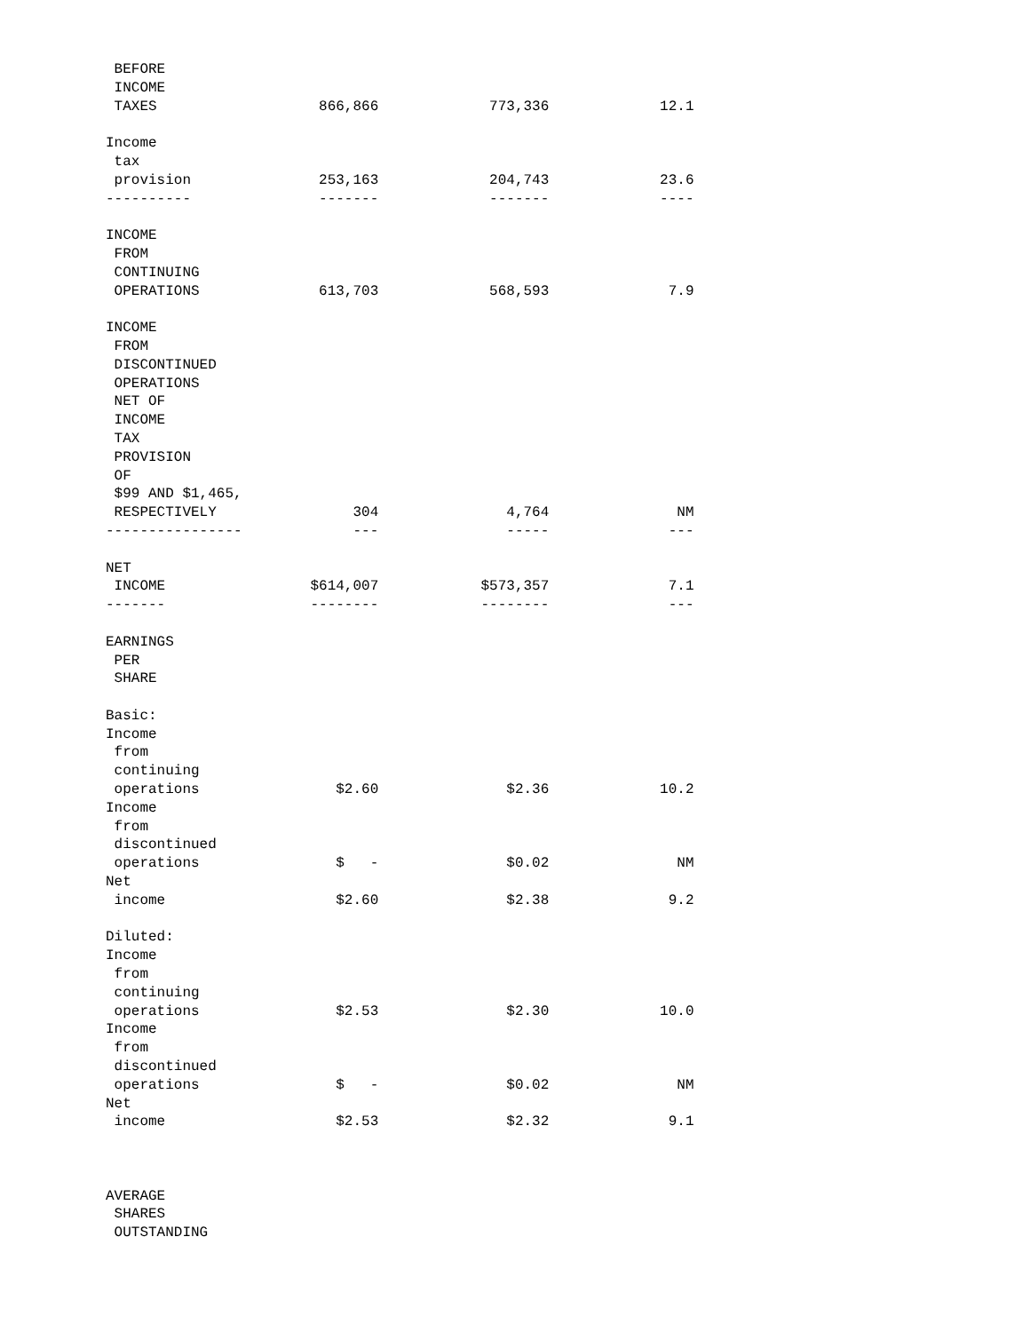BEFORE
 INCOME
 TAXES                   866,866             773,336             12.1

Income
 tax
 provision               253,163             204,743             23.6
----------               -------             -------             ----

INCOME
 FROM
 CONTINUING
 OPERATIONS              613,703             568,593              7.9

INCOME
 FROM
 DISCONTINUED
 OPERATIONS
 NET OF
 INCOME
 TAX
 PROVISION
 OF
 $99 AND $1,465,
 RESPECTIVELY                304               4,764               NM
----------------             ---               -----              ---

NET
 INCOME                 $614,007            $573,357              7.1
-------                 --------            --------              ---

EARNINGS
 PER
 SHARE

Basic:
Income
 from
 continuing
 operations                $2.60               $2.36             10.2
Income
 from
 discontinued
 operations                $   -               $0.02               NM
Net
 income                    $2.60               $2.38              9.2

Diluted:
Income
 from
 continuing
 operations                $2.53               $2.30             10.0
Income
 from
 discontinued
 operations                $   -               $0.02               NM
Net
 income                    $2.53               $2.32              9.1



AVERAGE
 SHARES
 OUTSTANDING